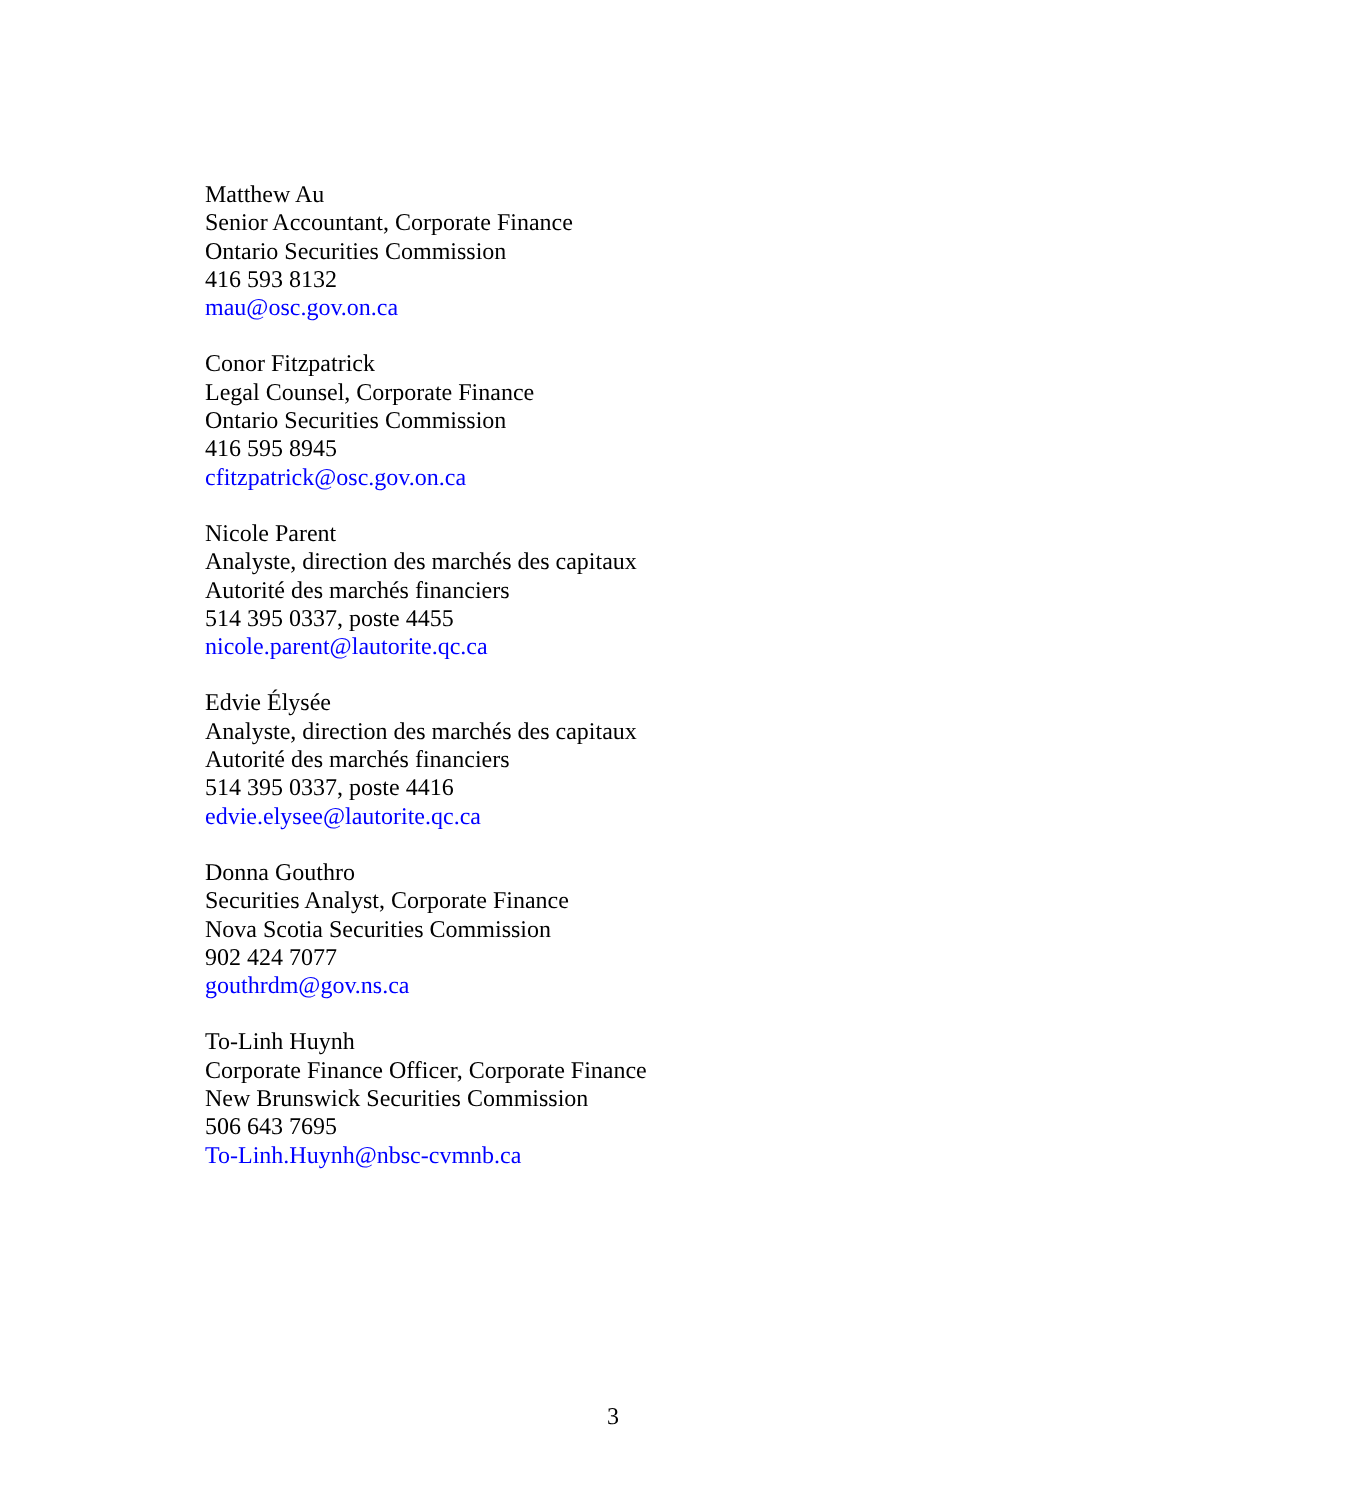Matthew Au
Senior Accountant, Corporate Finance
Ontario Securities Commission
416 593 8132
mau@osc.gov.on.ca
Conor Fitzpatrick
Legal Counsel, Corporate Finance
Ontario Securities Commission
416 595 8945
cfitzpatrick@osc.gov.on.ca
Nicole Parent
Analyste, direction des marchés des capitaux
Autorité des marchés financiers
514 395 0337, poste 4455
nicole.parent@lautorite.qc.ca
Edvie Élysée
Analyste, direction des marchés des capitaux
Autorité des marchés financiers
514 395 0337, poste 4416
edvie.elysee@lautorite.qc.ca
Donna Gouthro
Securities Analyst, Corporate Finance
Nova Scotia Securities Commission
902 424 7077
gouthrdm@gov.ns.ca
To-Linh Huynh
Corporate Finance Officer, Corporate Finance
New Brunswick Securities Commission
506 643 7695
To-Linh.Huynh@nbsc-cvmnb.ca
3